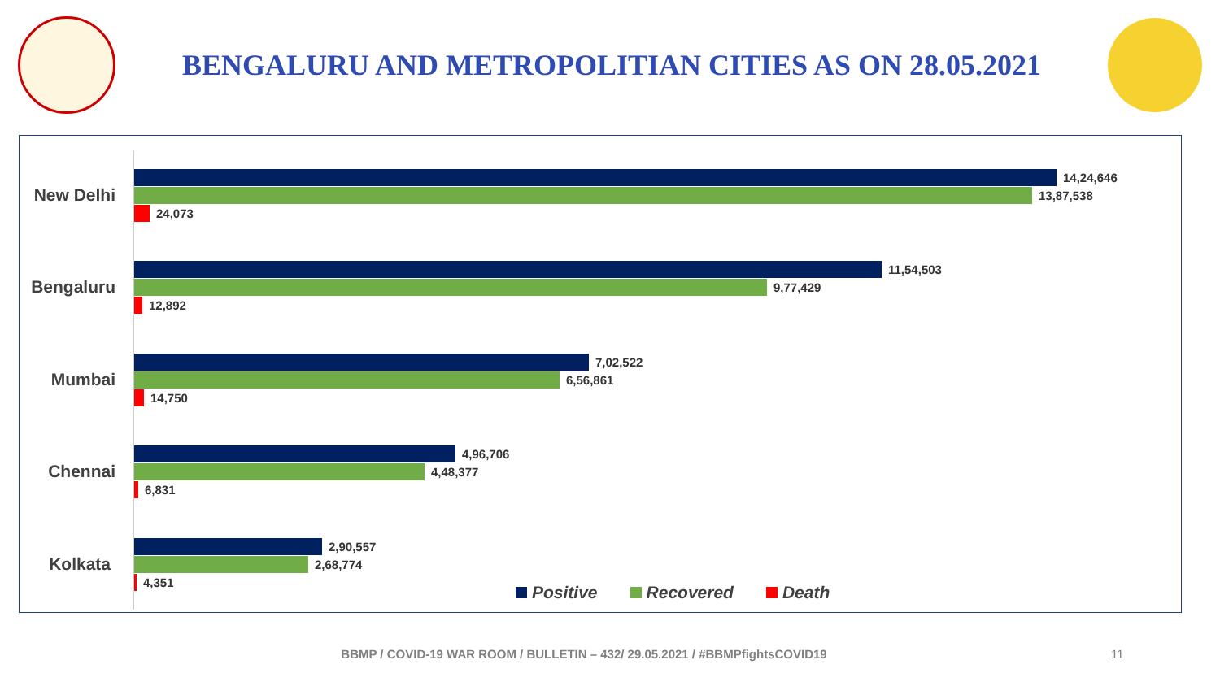BENGALURU AND METROPOLITIAN CITIES AS ON 28.05.2021
New Delhi
14,24,646
13,87,538
24,073
Bengaluru
11,54,503
9,77,429
12,892
Mumbai
7,02,522
6,56,861
14,750
Chennai
4,96,706
4,48,377
6,831
Kolkata
2,90,557
2,68,774
4,351
Positive Recovered Death
BBMP / COVID-19 WAR ROOM / BULLETIN – 432/ 29.05.2021 / #BBMPfightsCOVID19 11